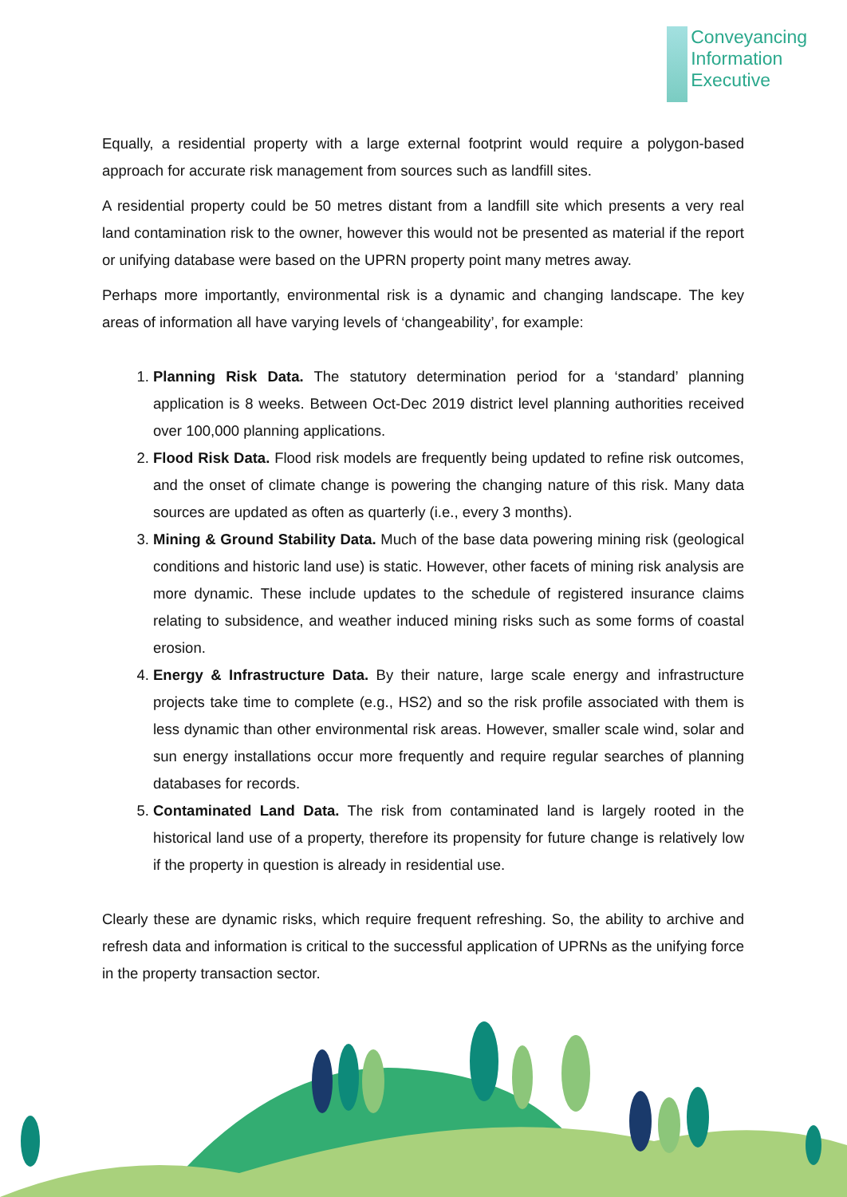Conveyancing
Information
Executive
Equally, a residential property with a large external footprint would require a polygon-based approach for accurate risk management from sources such as landfill sites.
A residential property could be 50 metres distant from a landfill site which presents a very real land contamination risk to the owner, however this would not be presented as material if the report or unifying database were based on the UPRN property point many metres away.
Perhaps more importantly, environmental risk is a dynamic and changing landscape. The key areas of information all have varying levels of ‘changeability’, for example:
1. Planning Risk Data. The statutory determination period for a ‘standard’ planning application is 8 weeks. Between Oct-Dec 2019 district level planning authorities received over 100,000 planning applications.
2. Flood Risk Data. Flood risk models are frequently being updated to refine risk outcomes, and the onset of climate change is powering the changing nature of this risk. Many data sources are updated as often as quarterly (i.e., every 3 months).
3. Mining & Ground Stability Data. Much of the base data powering mining risk (geological conditions and historic land use) is static. However, other facets of mining risk analysis are more dynamic. These include updates to the schedule of registered insurance claims relating to subsidence, and weather induced mining risks such as some forms of coastal erosion.
4. Energy & Infrastructure Data. By their nature, large scale energy and infrastructure projects take time to complete (e.g., HS2) and so the risk profile associated with them is less dynamic than other environmental risk areas. However, smaller scale wind, solar and sun energy installations occur more frequently and require regular searches of planning databases for records.
5. Contaminated Land Data. The risk from contaminated land is largely rooted in the historical land use of a property, therefore its propensity for future change is relatively low if the property in question is already in residential use.
Clearly these are dynamic risks, which require frequent refreshing. So, the ability to archive and refresh data and information is critical to the successful application of UPRNs as the unifying force in the property transaction sector.